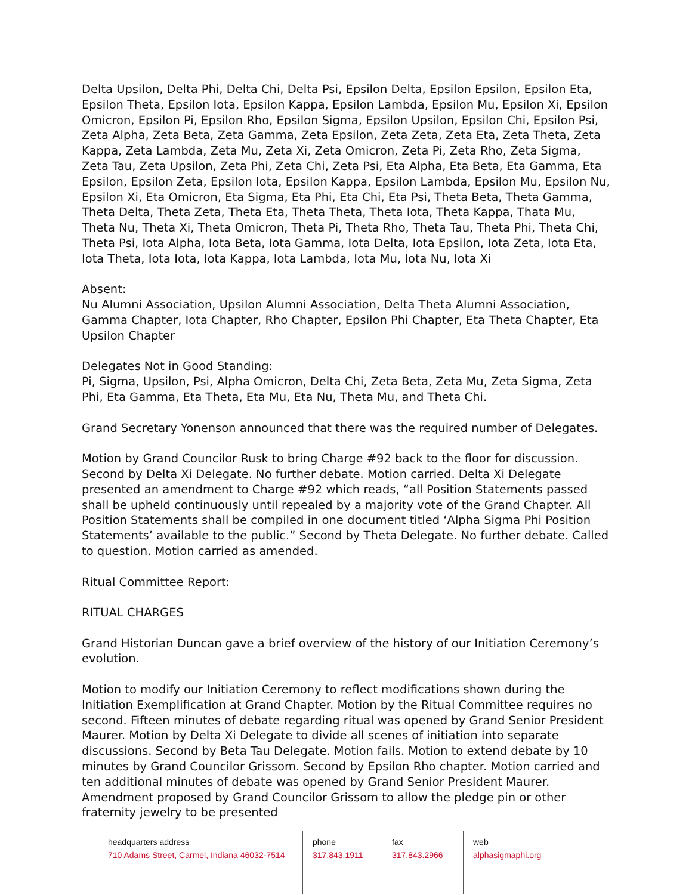Delta Upsilon, Delta Phi, Delta Chi, Delta Psi, Epsilon Delta, Epsilon Epsilon, Epsilon Eta, Epsilon Theta, Epsilon Iota, Epsilon Kappa, Epsilon Lambda, Epsilon Mu, Epsilon Xi, Epsilon Omicron, Epsilon Pi, Epsilon Rho, Epsilon Sigma, Epsilon Upsilon, Epsilon Chi, Epsilon Psi, Zeta Alpha, Zeta Beta, Zeta Gamma, Zeta Epsilon, Zeta Zeta, Zeta Eta, Zeta Theta, Zeta Kappa, Zeta Lambda, Zeta Mu, Zeta Xi, Zeta Omicron, Zeta Pi, Zeta Rho, Zeta Sigma, Zeta Tau, Zeta Upsilon, Zeta Phi, Zeta Chi, Zeta Psi, Eta Alpha, Eta Beta, Eta Gamma, Eta Epsilon, Epsilon Zeta, Epsilon Iota, Epsilon Kappa, Epsilon Lambda, Epsilon Mu, Epsilon Nu, Epsilon Xi, Eta Omicron, Eta Sigma, Eta Phi, Eta Chi, Eta Psi, Theta Beta, Theta Gamma, Theta Delta, Theta Zeta, Theta Eta, Theta Theta, Theta Iota, Theta Kappa, Thata Mu, Theta Nu, Theta Xi, Theta Omicron, Theta Pi, Theta Rho, Theta Tau, Theta Phi, Theta Chi, Theta Psi, Iota Alpha, Iota Beta, Iota Gamma, Iota Delta, Iota Epsilon, Iota Zeta, Iota Eta, Iota Theta, Iota Iota, Iota Kappa, Iota Lambda, Iota Mu, Iota Nu, Iota Xi
Absent:
Nu Alumni Association, Upsilon Alumni Association, Delta Theta Alumni Association, Gamma Chapter, Iota Chapter, Rho Chapter, Epsilon Phi Chapter, Eta Theta Chapter, Eta Upsilon Chapter
Delegates Not in Good Standing:
Pi, Sigma, Upsilon, Psi, Alpha Omicron, Delta Chi, Zeta Beta, Zeta Mu, Zeta Sigma, Zeta Phi, Eta Gamma, Eta Theta, Eta Mu, Eta Nu, Theta Mu, and Theta Chi.
Grand Secretary Yonenson announced that there was the required number of Delegates.
Motion by Grand Councilor Rusk to bring Charge #92 back to the floor for discussion. Second by Delta Xi Delegate. No further debate. Motion carried. Delta Xi Delegate presented an amendment to Charge #92 which reads, “all Position Statements passed shall be upheld continuously until repealed by a majority vote of the Grand Chapter. All Position Statements shall be compiled in one document titled ‘Alpha Sigma Phi Position Statements’ available to the public.” Second by Theta Delegate. No further debate. Called to question. Motion carried as amended.
Ritual Committee Report:
RITUAL CHARGES
Grand Historian Duncan gave a brief overview of the history of our Initiation Ceremony’s evolution.
Motion to modify our Initiation Ceremony to reflect modifications shown during the Initiation Exemplification at Grand Chapter. Motion by the Ritual Committee requires no second. Fifteen minutes of debate regarding ritual was opened by Grand Senior President Maurer. Motion by Delta Xi Delegate to divide all scenes of initiation into separate discussions. Second by Beta Tau Delegate. Motion fails. Motion to extend debate by 10 minutes by Grand Councilor Grissom. Second by Epsilon Rho chapter. Motion carried and ten additional minutes of debate was opened by Grand Senior President Maurer. Amendment proposed by Grand Councilor Grissom to allow the pledge pin or other fraternity jewelry to be presented
headquarters address
710 Adams Street, Carmel, Indiana 46032-7514
phone
317.843.1911
fax
317.843.2966
web
alphasigmaphi.org